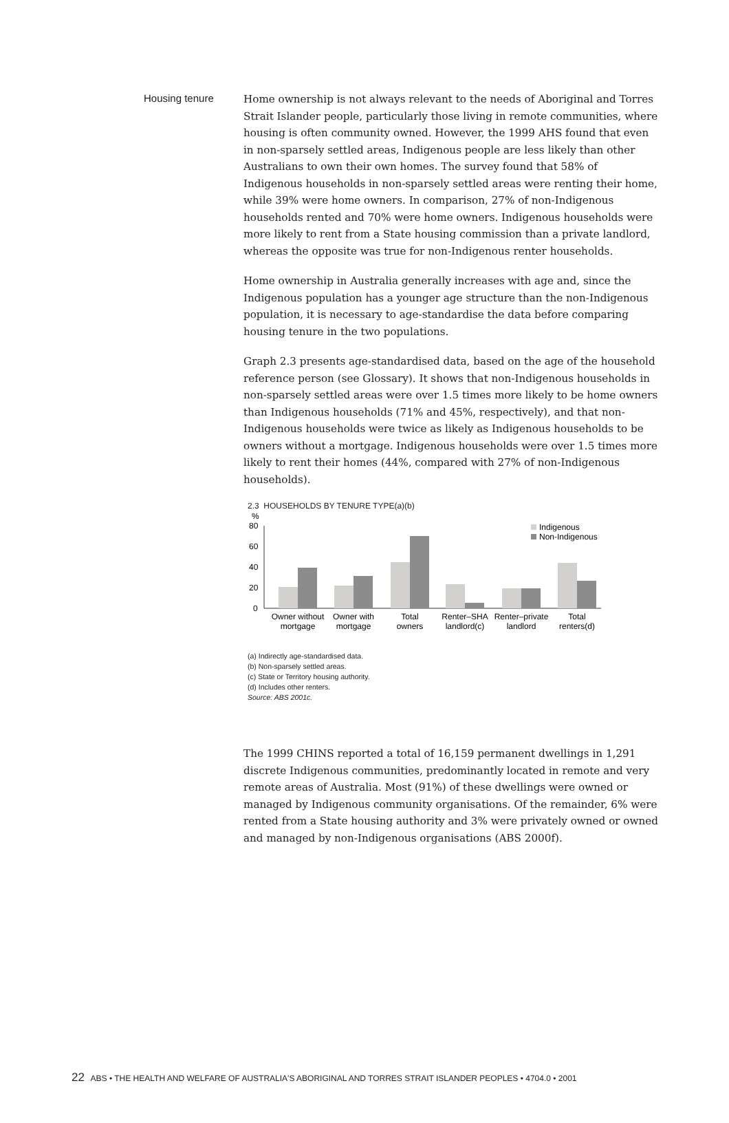Housing tenure
Home ownership is not always relevant to the needs of Aboriginal and Torres Strait Islander people, particularly those living in remote communities, where housing is often community owned. However, the 1999 AHS found that even in non-sparsely settled areas, Indigenous people are less likely than other Australians to own their own homes. The survey found that 58% of Indigenous households in non-sparsely settled areas were renting their home, while 39% were home owners. In comparison, 27% of non-Indigenous households rented and 70% were home owners. Indigenous households were more likely to rent from a State housing commission than a private landlord, whereas the opposite was true for non-Indigenous renter households.
Home ownership in Australia generally increases with age and, since the Indigenous population has a younger age structure than the non-Indigenous population, it is necessary to age-standardise the data before comparing housing tenure in the two populations.
Graph 2.3 presents age-standardised data, based on the age of the household reference person (see Glossary). It shows that non-Indigenous households in non-sparsely settled areas were over 1.5 times more likely to be home owners than Indigenous households (71% and 45%, respectively), and that non-Indigenous households were twice as likely as Indigenous households to be owners without a mortgage. Indigenous households were over 1.5 times more likely to rent their homes (44%, compared with 27% of non-Indigenous households).
2.3 HOUSEHOLDS BY TENURE TYPE(a)(b)
%
80
60
40
20
0
Indigenous
Non-Indigenous
Owner without
mortgage
Owner with
mortgage
Total
owners
Renter–SHA
landlord(c)
Renter–private
landlord
Total
renters(d)
(a) Indirectly age-standardised data.
(b) Non-sparsely settled areas.
(c) State or Territory housing authority.
(d) Includes other renters.
Source: ABS 2001c.
The 1999 CHINS reported a total of 16,159 permanent dwellings in 1,291 discrete Indigenous communities, predominantly located in remote and very remote areas of Australia. Most (91%) of these dwellings were owned or managed by Indigenous community organisations. Of the remainder, 6% were rented from a State housing authority and 3% were privately owned or owned and managed by non-Indigenous organisations (ABS 2000f).
22 ABS • THE HEALTH AND WELFARE OF AUSTRALIA'S ABORIGINAL AND TORRES STRAIT ISLANDER PEOPLES • 4704.0 • 2001